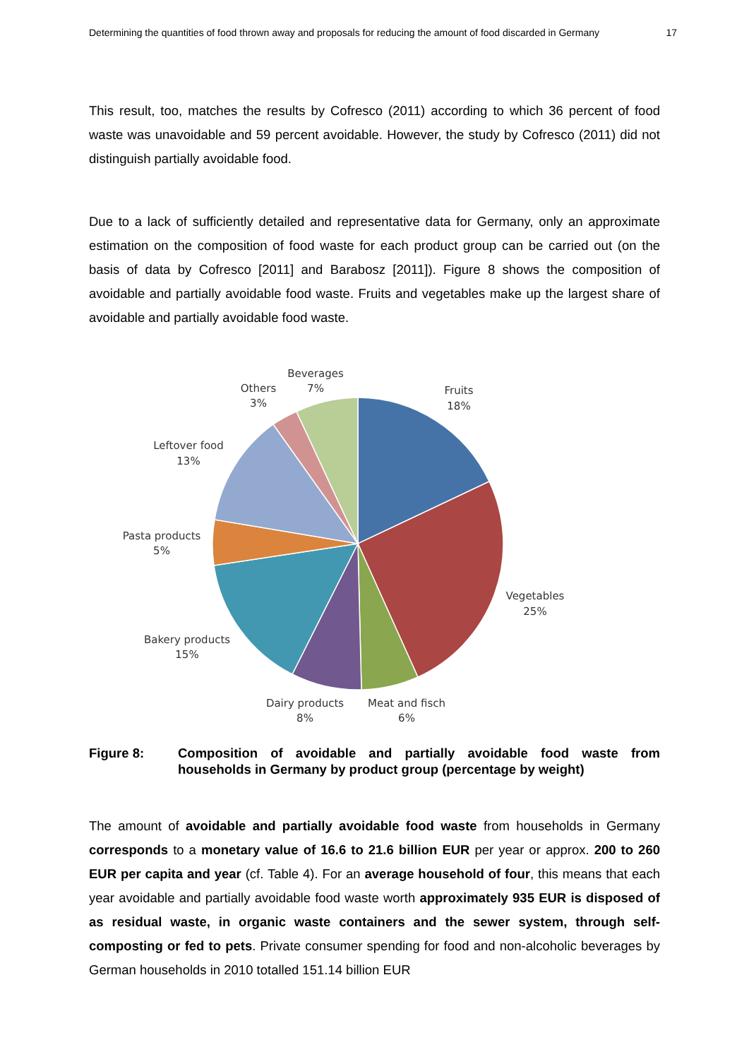Determining the quantities of food thrown away and proposals for reducing the amount of food discarded in Germany 17
This result, too, matches the results by Cofresco (2011) according to which 36 percent of food waste was unavoidable and 59 percent avoidable. However, the study by Cofresco (2011) did not distinguish partially avoidable food.
Due to a lack of sufficiently detailed and representative data for Germany, only an approximate estimation on the composition of food waste for each product group can be carried out (on the basis of data by Cofresco [2011] and Barabosz [2011]). Figure 8 shows the composition of avoidable and partially avoidable food waste. Fruits and vegetables make up the largest share of avoidable and partially avoidable food waste.
Beverages
7%
Others
3%
Fruits
18%
Leftover food
13%
Pasta products
5%
Vegetables
25%
Bakery products
15%
Dairy products
8%
Meat and fisch
6%
Figure 8: Composition of avoidable and partially avoidable food waste from households in Germany by product group (percentage by weight)
The amount of avoidable and partially avoidable food waste from households in Germany corresponds to a monetary value of 16.6 to 21.6 billion EUR per year or approx. 200 to 260 EUR per capita and year (cf. Table 4). For an average household of four, this means that each year avoidable and partially avoidable food waste worth approximately 935 EUR is disposed of as residual waste, in organic waste containers and the sewer system, through self-composting or fed to pets. Private consumer spending for food and non-alcoholic beverages by German households in 2010 totalled 151.14 billion EUR